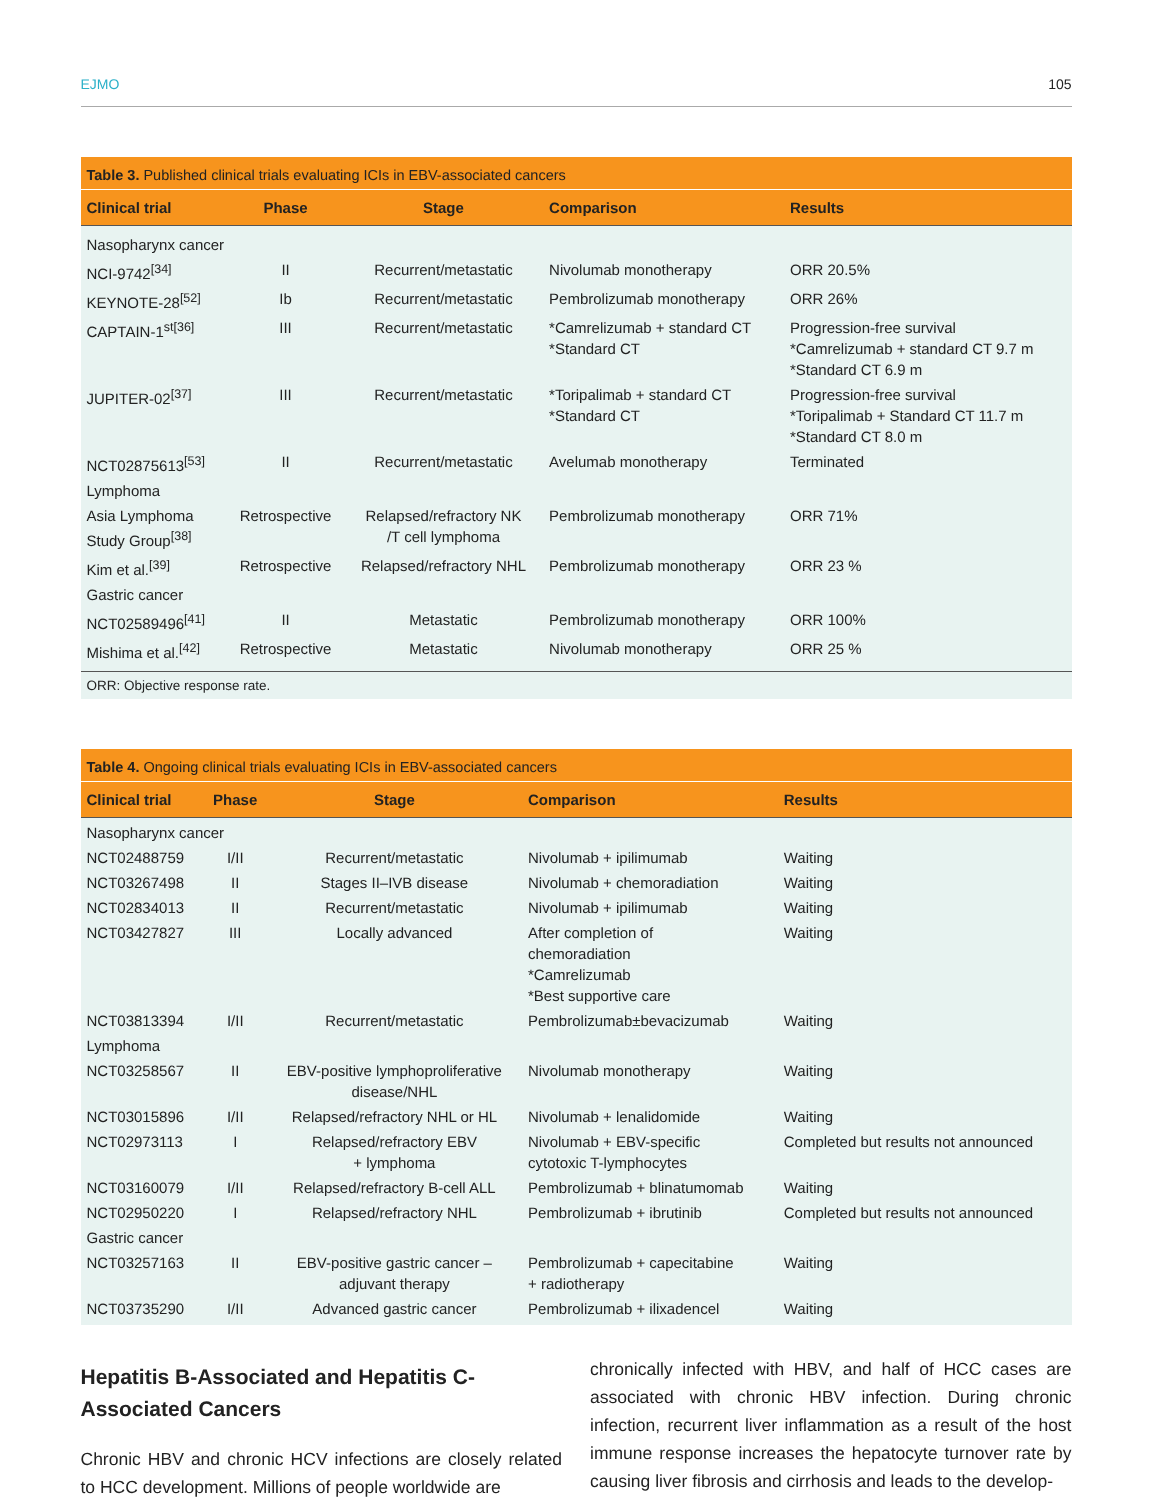EJMO 105
Table 3. Published clinical trials evaluating ICIs in EBV-associated cancers
| Clinical trial | Phase | Stage | Comparison | Results |
| --- | --- | --- | --- | --- |
| Nasopharynx cancer | | | | |
| NCI-9742<sup>[34]</sup> | II | Recurrent/metastatic | Nivolumab monotherapy | ORR 20.5% |
| KEYNOTE-28<sup>[52]</sup> | Ib | Recurrent/metastatic | Pembrolizumab monotherapy | ORR 26% |
| CAPTAIN-1<sup>st[36]</sup> | III | Recurrent/metastatic | *Camrelizumab + standard CT *Standard CT | Progression-free survival *Camrelizumab + standard CT 9.7 m *Standard CT 6.9 m |
| JUPITER-02<sup>[37]</sup> | III | Recurrent/metastatic | *Toripalimab + standard CT *Standard CT | Progression-free survival *Toripalimab + Standard CT 11.7 m *Standard CT 8.0 m |
| NCT02875613<sup>[53]</sup> | II | Recurrent/metastatic | Avelumab monotherapy | Terminated |
| Lymphoma | | | | |
| Asia Lymphoma Study Group<sup>[38]</sup> | Retrospective | Relapsed/refractory NK /T cell lymphoma | Pembrolizumab monotherapy | ORR 71% |
| Kim et al.<sup>[39]</sup> | Retrospective | Relapsed/refractory NHL | Pembrolizumab monotherapy | ORR 23 % |
| Gastric cancer | | | | |
| NCT02589496<sup>[41]</sup> | II | Metastatic | Pembrolizumab monotherapy | ORR 100% |
| Mishima et al.<sup>[42]</sup> | Retrospective | Metastatic | Nivolumab monotherapy | ORR 25 % |
ORR: Objective response rate.
Table 4. Ongoing clinical trials evaluating ICIs in EBV-associated cancers
| Clinical trial | Phase | Stage | Comparison | Results |
| --- | --- | --- | --- | --- |
| Nasopharynx cancer | | | | |
| NCT02488759 | I/II | Recurrent/metastatic | Nivolumab + ipilimumab | Waiting |
| NCT03267498 | II | Stages II–IVB disease | Nivolumab + chemoradiation | Waiting |
| NCT02834013 | II | Recurrent/metastatic | Nivolumab + ipilimumab | Waiting |
| NCT03427827 | III | Locally advanced | After completion of chemoradiation *Camrelizumab *Best supportive care | Waiting |
| NCT03813394 | I/II | Recurrent/metastatic | Pembrolizumab±bevacizumab | Waiting |
| Lymphoma | | | | |
| NCT03258567 | II | EBV-positive lymphoproliferative disease/NHL | Nivolumab monotherapy | Waiting |
| NCT03015896 | I/II | Relapsed/refractory NHL or HL | Nivolumab + lenalidomide | Waiting |
| NCT02973113 | I | Relapsed/refractory EBV + lymphoma | Nivolumab + EBV-specific cytotoxic T-lymphocytes | Completed but results not announced |
| NCT03160079 | I/II | Relapsed/refractory B-cell ALL | Pembrolizumab + blinatumomab | Waiting |
| NCT02950220 | I | Relapsed/refractory NHL | Pembrolizumab + ibrutinib | Completed but results not announced |
| Gastric cancer | | | | |
| NCT03257163 | II | EBV-positive gastric cancer – adjuvant therapy | Pembrolizumab + capecitabine + radiotherapy | Waiting |
| NCT03735290 | I/II | Advanced gastric cancer | Pembrolizumab + ilixadencel | Waiting |
Hepatitis B-Associated and Hepatitis C-Associated Cancers
Chronic HBV and chronic HCV infections are closely related to HCC development. Millions of people worldwide are
chronically infected with HBV, and half of HCC cases are associated with chronic HBV infection. During chronic infection, recurrent liver inflammation as a result of the host immune response increases the hepatocyte turnover rate by causing liver fibrosis and cirrhosis and leads to the develop-